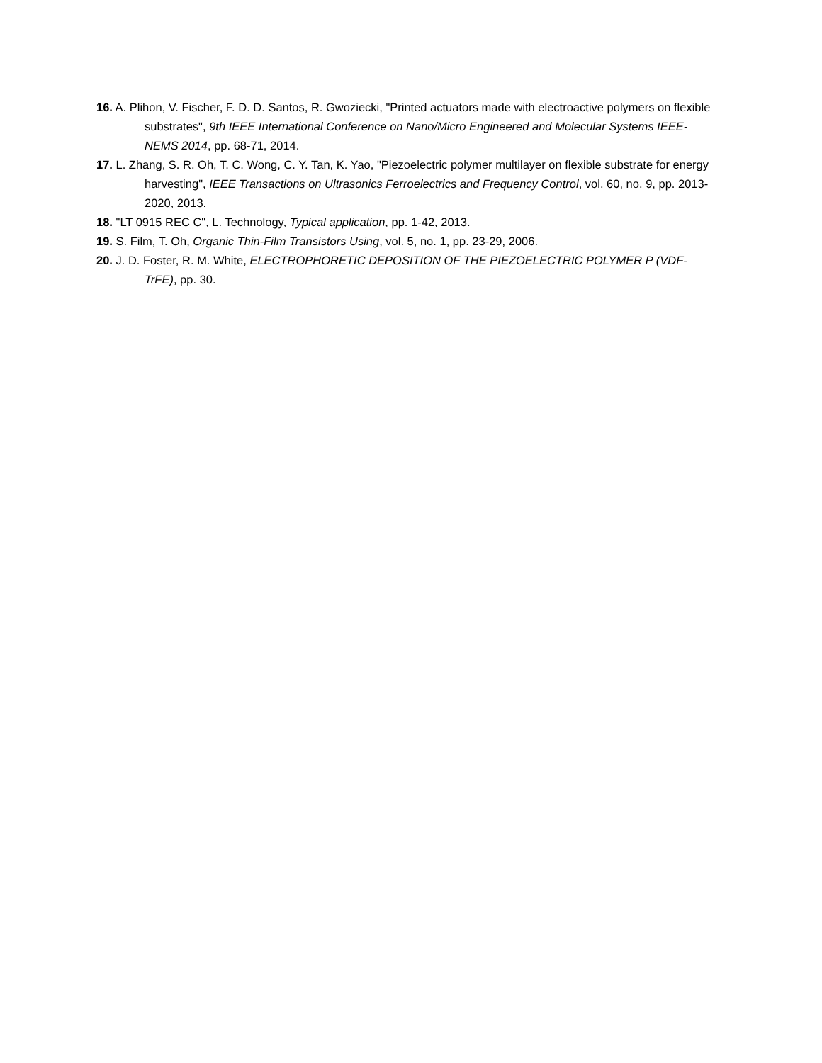16. A. Plihon, V. Fischer, F. D. D. Santos, R. Gwoziecki, "Printed actuators made with electroactive polymers on flexible substrates", 9th IEEE International Conference on Nano/Micro Engineered and Molecular Systems IEEE-NEMS 2014, pp. 68-71, 2014.
17. L. Zhang, S. R. Oh, T. C. Wong, C. Y. Tan, K. Yao, "Piezoelectric polymer multilayer on flexible substrate for energy harvesting", IEEE Transactions on Ultrasonics Ferroelectrics and Frequency Control, vol. 60, no. 9, pp. 2013-2020, 2013.
18. "LT 0915 REC C", L. Technology, Typical application, pp. 1-42, 2013.
19. S. Film, T. Oh, Organic Thin-Film Transistors Using, vol. 5, no. 1, pp. 23-29, 2006.
20. J. D. Foster, R. M. White, ELECTROPHORETIC DEPOSITION OF THE PIEZOELECTRIC POLYMER P (VDF-TrFE), pp. 30.